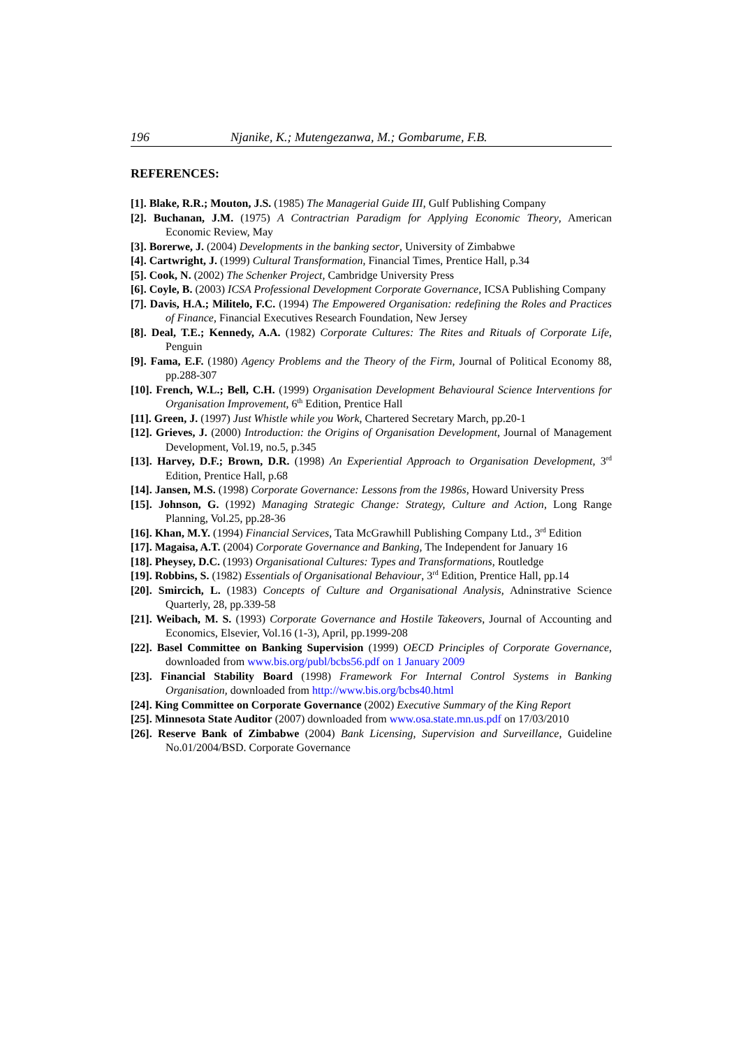196 Njanike, K.; Mutengezanwa, M.; Gombarume, F.B.
REFERENCES:
[1]. Blake, R.R.; Mouton, J.S. (1985) The Managerial Guide III, Gulf Publishing Company
[2]. Buchanan, J.M. (1975) A Contractrian Paradigm for Applying Economic Theory, American Economic Review, May
[3]. Borerwe, J. (2004) Developments in the banking sector, University of Zimbabwe
[4]. Cartwright, J. (1999) Cultural Transformation, Financial Times, Prentice Hall, p.34
[5]. Cook, N. (2002) The Schenker Project, Cambridge University Press
[6]. Coyle, B. (2003) ICSA Professional Development Corporate Governance, ICSA Publishing Company
[7]. Davis, H.A.; Militelo, F.C. (1994) The Empowered Organisation: redefining the Roles and Practices of Finance, Financial Executives Research Foundation, New Jersey
[8]. Deal, T.E.; Kennedy, A.A. (1982) Corporate Cultures: The Rites and Rituals of Corporate Life, Penguin
[9]. Fama, E.F. (1980) Agency Problems and the Theory of the Firm, Journal of Political Economy 88, pp.288-307
[10]. French, W.L.; Bell, C.H. (1999) Organisation Development Behavioural Science Interventions for Organisation Improvement, 6<sup>th</sup> Edition, Prentice Hall
[11]. Green, J. (1997) Just Whistle while you Work, Chartered Secretary March, pp.20-1
[12]. Grieves, J. (2000) Introduction: the Origins of Organisation Development, Journal of Management Development, Vol.19, no.5, p.345
[13]. Harvey, D.F.; Brown, D.R. (1998) An Experiential Approach to Organisation Development, 3<sup>rd</sup> Edition, Prentice Hall, p.68
[14]. Jansen, M.S. (1998) Corporate Governance: Lessons from the 1986s, Howard University Press
[15]. Johnson, G. (1992) Managing Strategic Change: Strategy, Culture and Action, Long Range Planning, Vol.25, pp.28-36
[16]. Khan, M.Y. (1994) Financial Services, Tata McGrawhill Publishing Company Ltd., 3<sup>rd</sup> Edition
[17]. Magaisa, A.T. (2004) Corporate Governance and Banking, The Independent for January 16
[18]. Pheysey, D.C. (1993) Organisational Cultures: Types and Transformations, Routledge
[19]. Robbins, S. (1982) Essentials of Organisational Behaviour, 3<sup>rd</sup> Edition, Prentice Hall, pp.14
[20]. Smircich, L. (1983) Concepts of Culture and Organisational Analysis, Adninstrative Science Quarterly, 28, pp.339-58
[21]. Weibach, M. S. (1993) Corporate Governance and Hostile Takeovers, Journal of Accounting and Economics, Elsevier, Vol.16 (1-3), April, pp.1999-208
[22]. Basel Committee on Banking Supervision (1999) OECD Principles of Corporate Governance, downloaded from www.bis.org/publ/bcbs56.pdf on 1 January 2009
[23]. Financial Stability Board (1998) Framework For Internal Control Systems in Banking Organisation, downloaded from http://www.bis.org/bcbs40.html
[24]. King Committee on Corporate Governance (2002) Executive Summary of the King Report
[25]. Minnesota State Auditor (2007) downloaded from www.osa.state.mn.us.pdf on 17/03/2010
[26]. Reserve Bank of Zimbabwe (2004) Bank Licensing, Supervision and Surveillance, Guideline No.01/2004/BSD. Corporate Governance